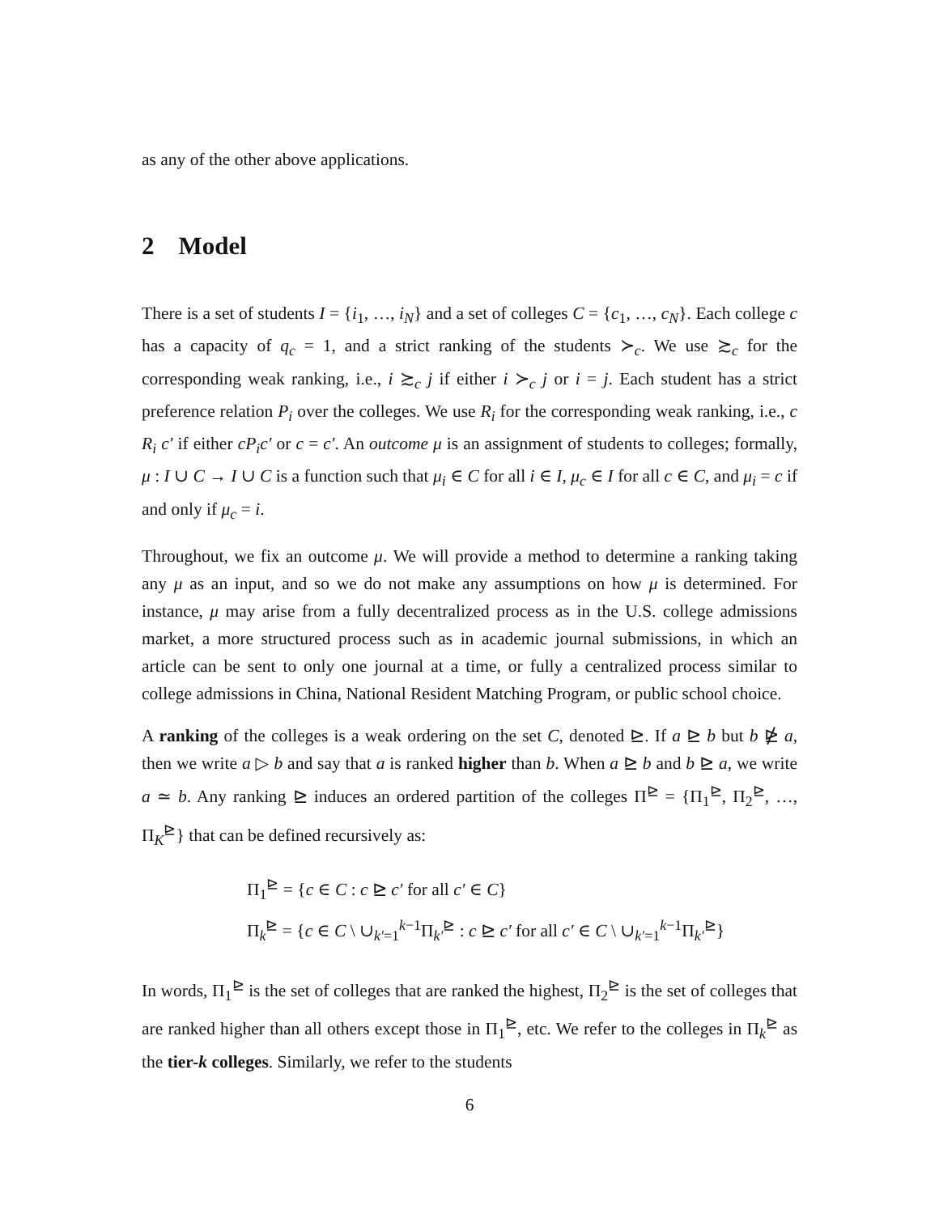as any of the other above applications.
2 Model
There is a set of students I = {i<sub>1</sub>, …, i<sub>N</sub>} and a set of colleges C = {c<sub>1</sub>, …, c<sub>N</sub>}. Each college c has a capacity of q<sub>c</sub> = 1, and a strict ranking of the students ≻<sub>c</sub>. We use ≿<sub>c</sub> for the corresponding weak ranking, i.e., i ≿<sub>c</sub> j if either i ≻<sub>c</sub> j or i = j. Each student has a strict preference relation P<sub>i</sub> over the colleges. We use R<sub>i</sub> for the corresponding weak ranking, i.e., c R<sub>i</sub> c′ if either cP<sub>i</sub>c′ or c = c′. An outcome μ is an assignment of students to colleges; formally, μ : I ∪ C → I ∪ C is a function such that μ<sub>i</sub> ∈ C for all i ∈ I, μ<sub>c</sub> ∈ I for all c ∈ C, and μ<sub>i</sub> = c if and only if μ<sub>c</sub> = i.
Throughout, we fix an outcome μ. We will provide a method to determine a ranking taking any μ as an input, and so we do not make any assumptions on how μ is determined. For instance, μ may arise from a fully decentralized process as in the U.S. college admissions market, a more structured process such as in academic journal submissions, in which an article can be sent to only one journal at a time, or fully a centralized process similar to college admissions in China, National Resident Matching Program, or public school choice.
A ranking of the colleges is a weak ordering on the set C, denoted ⊵. If a ⊵ b but b ⋭ a, then we write a ▷ b and say that a is ranked higher than b. When a ⊵ b and b ⊵ a, we write a ≃ b. Any ranking ⊵ induces an ordered partition of the colleges Π<sup>⊵</sup> = {Π<sub>1</sub><sup>⊵</sup>, Π<sub>2</sub><sup>⊵</sup>, …, Π<sub>K</sub><sup>⊵</sup>} that can be defined recursively as:
Π<sub>1</sub><sup>⊵</sup> = {c ∈ C : c ⊵ c′ for all c′ ∈ C}
Π<sub>k</sub><sup>⊵</sup> = {c ∈ C \ ∪<sub>k′=1</sub><sup>k−1</sup>Π<sub>k′</sub><sup>⊵</sup> : c ⊵ c′ for all c′ ∈ C \ ∪<sub>k′=1</sub><sup>k−1</sup>Π<sub>k′</sub><sup>⊵</sup>}
In words, Π<sub>1</sub><sup>⊵</sup> is the set of colleges that are ranked the highest, Π<sub>2</sub><sup>⊵</sup> is the set of colleges that are ranked higher than all others except those in Π<sub>1</sub><sup>⊵</sup>, etc. We refer to the colleges in Π<sub>k</sub><sup>⊵</sup> as the tier-k colleges. Similarly, we refer to the students
6